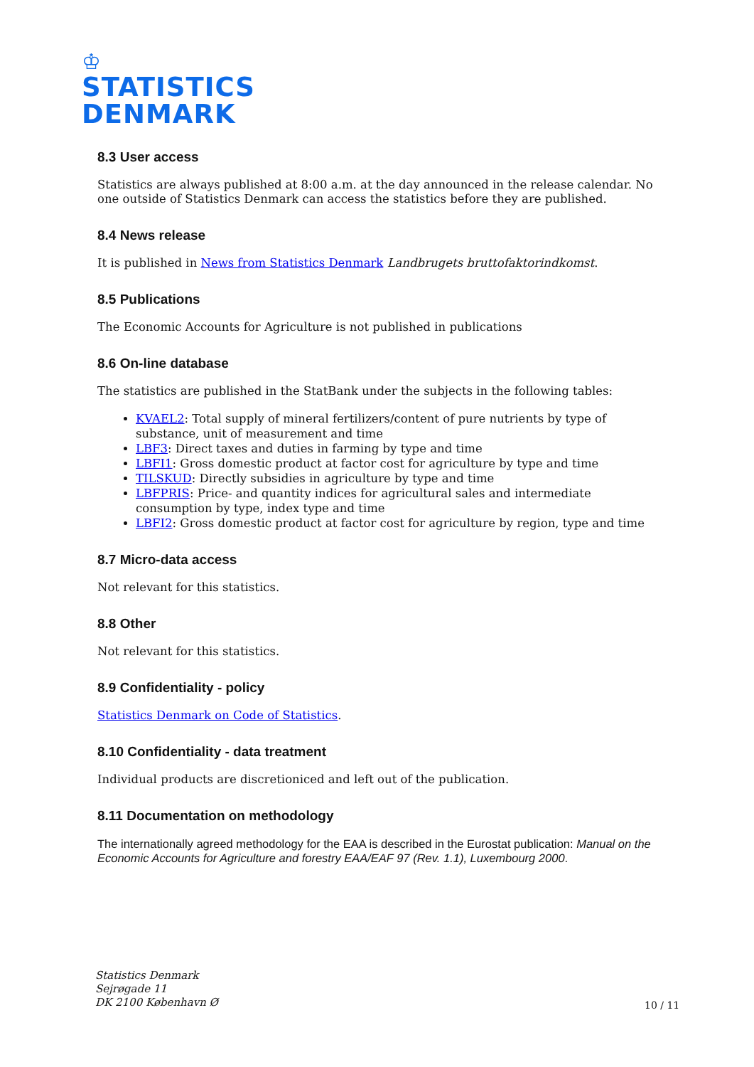♔
STATISTICS
DENMARK
8.3 User access
Statistics are always published at 8:00 a.m. at the day announced in the release calendar. No one outside of Statistics Denmark can access the statistics before they are published.
8.4 News release
It is published in News from Statistics Denmark Landbrugets bruttofaktorindkomst.
8.5 Publications
The Economic Accounts for Agriculture is not published in publications
8.6 On-line database
The statistics are published in the StatBank under the subjects in the following tables:
KVAEL2: Total supply of mineral fertilizers/content of pure nutrients by type of substance, unit of measurement and time
LBF3: Direct taxes and duties in farming by type and time
LBFI1: Gross domestic product at factor cost for agriculture by type and time
TILSKUD: Directly subsidies in agriculture by type and time
LBFPRIS: Price- and quantity indices for agricultural sales and intermediate consumption by type, index type and time
LBFI2: Gross domestic product at factor cost for agriculture by region, type and time
8.7 Micro-data access
Not relevant for this statistics.
8.8 Other
Not relevant for this statistics.
8.9 Confidentiality - policy
Statistics Denmark on Code of Statistics.
8.10 Confidentiality - data treatment
Individual products are discretioniced and left out of the publication.
8.11 Documentation on methodology
The internationally agreed methodology for the EAA is described in the Eurostat publication: Manual on the Economic Accounts for Agriculture and forestry EAA/EAF 97 (Rev. 1.1), Luxembourg 2000.
Statistics Denmark
Sejrøgade 11
DK 2100 København Ø
10 / 11